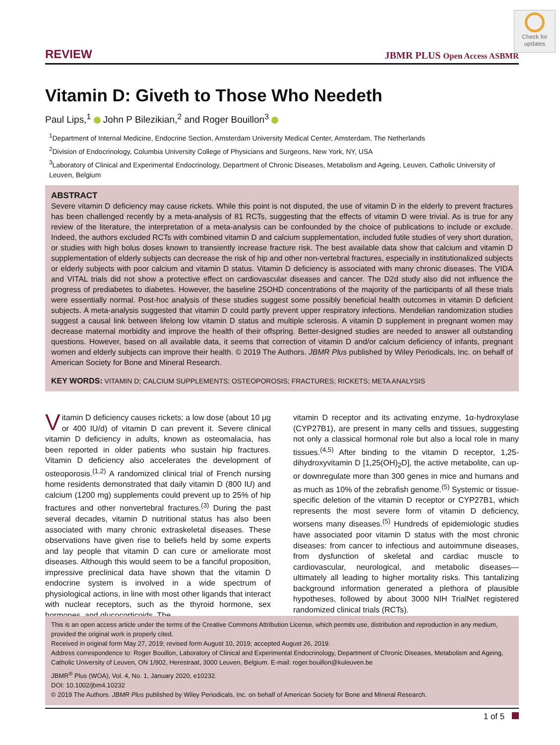Check for updates
REVIEW JBMR PLUS Open Access ASBMR
Vitamin D: Giveth to Those Who Needeth
Paul Lips,<sup>1</sup> John P Bilezikian,<sup>2</sup> and Roger Bouillon<sup>3</sup>
<sup>1</sup> Department of Internal Medicine, Endocrine Section, Amsterdam University Medical Center, Amsterdam, The Netherlands
<sup>2</sup> Division of Endocrinology, Columbia University College of Physicians and Surgeons, New York, NY, USA
<sup>3</sup> Laboratory of Clinical and Experimental Endocrinology, Department of Chronic Diseases, Metabolism and Ageing, Leuven, Catholic University of Leuven, Belgium
ABSTRACT
Severe vitamin D deficiency may cause rickets. While this point is not disputed, the use of vitamin D in the elderly to prevent fractures has been challenged recently by a meta-analysis of 81 RCTs, suggesting that the effects of vitamin D were trivial. As is true for any review of the literature, the interpretation of a meta-analysis can be confounded by the choice of publications to include or exclude. Indeed, the authors excluded RCTs with combined vitamin D and calcium supplementation, included futile studies of very short duration, or studies with high bolus doses known to transiently increase fracture risk. The best available data show that calcium and vitamin D supplementation of elderly subjects can decrease the risk of hip and other non-vertebral fractures, especially in institutionalized subjects or elderly subjects with poor calcium and vitamin D status. Vitamin D deficiency is associated with many chronic diseases. The VIDA and VITAL trials did not show a protective effect on cardiovascular diseases and cancer. The D2d study also did not influence the progress of prediabetes to diabetes. However, the baseline 25OHD concentrations of the majority of the participants of all these trials were essentially normal. Post-hoc analysis of these studies suggest some possibly beneficial health outcomes in vitamin D deficient subjects. A meta-analysis suggested that vitamin D could partly prevent upper respiratory infections. Mendelian randomization studies suggest a causal link between lifelong low vitamin D status and multiple sclerosis. A vitamin D supplement in pregnant women may decrease maternal morbidity and improve the health of their offspring. Better-designed studies are needed to answer all outstanding questions. However, based on all available data, it seems that correction of vitamin D and/or calcium deficiency of infants, pregnant women and elderly subjects can improve their health. © 2019 The Authors. JBMR Plus published by Wiley Periodicals, Inc. on behalf of American Society for Bone and Mineral Research.
KEY WORDS: VITAMIN D; CALCIUM SUPPLEMENTS; OSTEOPOROSIS; FRACTURES; RICKETS; META ANALYSIS
Vitamin D deficiency causes rickets; a low dose (about 10 μg or 400 IU/d) of vitamin D can prevent it. Severe clinical vitamin D deficiency in adults, known as osteomalacia, has been reported in older patients who sustain hip fractures. Vitamin D deficiency also accelerates the development of osteoporosis.<sup>(1,2)</sup> A randomized clinical trial of French nursing home residents demonstrated that daily vitamin D (800 IU) and calcium (1200 mg) supplements could prevent up to 25% of hip fractures and other nonvertebral fractures.<sup>(3)</sup> During the past several decades, vitamin D nutritional status has also been associated with many chronic extraskeletal diseases. These observations have given rise to beliefs held by some experts and lay people that vitamin D can cure or ameliorate most diseases. Although this would seem to be a fanciful proposition, impressive preclinical data have shown that the vitamin D endocrine system is involved in a wide spectrum of physiological actions, in line with most other ligands that interact with nuclear receptors, such as the thyroid hormone, sex hormones, and glucocorticoids. The
vitamin D receptor and its activating enzyme, 1α-hydroxylase (CYP27B1), are present in many cells and tissues, suggesting not only a classical hormonal role but also a local role in many tissues.<sup>(4,5)</sup> After binding to the vitamin D receptor, 1,25-dihydroxyvitamin D [1,25(OH)<sub>2</sub>D], the active metabolite, can up- or downregulate more than 300 genes in mice and humans and as much as 10% of the zebrafish genome.<sup>(5)</sup> Systemic or tissue-specific deletion of the vitamin D receptor or CYP27B1, which represents the most severe form of vitamin D deficiency, worsens many diseases.<sup>(5)</sup> Hundreds of epidemiologic studies have associated poor vitamin D status with the most chronic diseases: from cancer to infectious and autoimmune diseases, from dysfunction of skeletal and cardiac muscle to cardiovascular, neurological, and metabolic diseases—ultimately all leading to higher mortality risks. This tantalizing background information generated a plethora of plausible hypotheses, followed by about 3000 NIH TrialNet registered randomized clinical trials (RCTs).
This is an open access article under the terms of the Creative Commons Attribution License, which permits use, distribution and reproduction in any medium, provided the original work is properly cited.
Received in original form May 27, 2019; revised form August 10, 2019; accepted August 26, 2019.
Address correspondence to: Roger Bouillon, Laboratory of Clinical and Experimental Endocrinology, Department of Chronic Diseases, Metabolism and Ageing, Catholic University of Leuven, ON 1/902, Herestraat, 3000 Leuven, Belgium. E-mail: roger.bouillon@kuleuven.be
JBMR<sup>®</sup> Plus (WOA), Vol. 4, No. 1, January 2020, e10232.
DOI: 10.1002/jbm4.10232
© 2019 The Authors. JBMR Plus published by Wiley Periodicals, Inc. on behalf of American Society for Bone and Mineral Research.
1 of 5